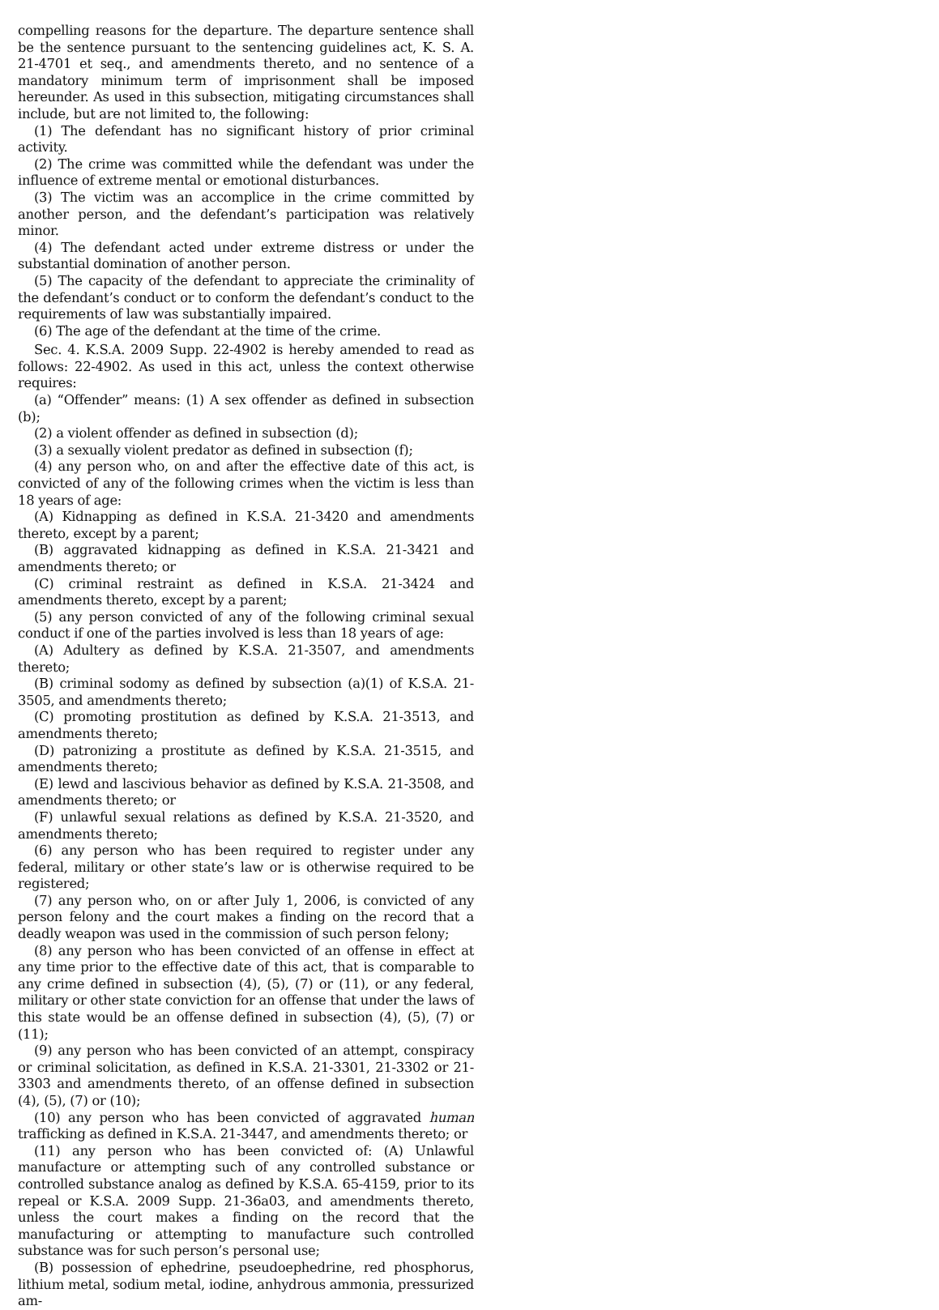compelling reasons for the departure. The departure sentence shall be the sentence pursuant to the sentencing guidelines act, K. S. A. 21-4701 et seq., and amendments thereto, and no sentence of a mandatory minimum term of imprisonment shall be imposed hereunder. As used in this subsection, mitigating circumstances shall include, but are not limited to, the following:
(1) The defendant has no significant history of prior criminal activity.
(2) The crime was committed while the defendant was under the influence of extreme mental or emotional disturbances.
(3) The victim was an accomplice in the crime committed by another person, and the defendant’s participation was relatively minor.
(4) The defendant acted under extreme distress or under the substantial domination of another person.
(5) The capacity of the defendant to appreciate the criminality of the defendant’s conduct or to conform the defendant’s conduct to the requirements of law was substantially impaired.
(6) The age of the defendant at the time of the crime.
Sec. 4. K.S.A. 2009 Supp. 22-4902 is hereby amended to read as follows: 22-4902. As used in this act, unless the context otherwise requires:
(a) “Offender” means: (1) A sex offender as defined in subsection (b);
(2) a violent offender as defined in subsection (d);
(3) a sexually violent predator as defined in subsection (f);
(4) any person who, on and after the effective date of this act, is convicted of any of the following crimes when the victim is less than 18 years of age:
(A) Kidnapping as defined in K.S.A. 21-3420 and amendments thereto, except by a parent;
(B) aggravated kidnapping as defined in K.S.A. 21-3421 and amendments thereto; or
(C) criminal restraint as defined in K.S.A. 21-3424 and amendments thereto, except by a parent;
(5) any person convicted of any of the following criminal sexual conduct if one of the parties involved is less than 18 years of age:
(A) Adultery as defined by K.S.A. 21-3507, and amendments thereto;
(B) criminal sodomy as defined by subsection (a)(1) of K.S.A. 21-3505, and amendments thereto;
(C) promoting prostitution as defined by K.S.A. 21-3513, and amendments thereto;
(D) patronizing a prostitute as defined by K.S.A. 21-3515, and amendments thereto;
(E) lewd and lascivious behavior as defined by K.S.A. 21-3508, and amendments thereto; or
(F) unlawful sexual relations as defined by K.S.A. 21-3520, and amendments thereto;
(6) any person who has been required to register under any federal, military or other state’s law or is otherwise required to be registered;
(7) any person who, on or after July 1, 2006, is convicted of any person felony and the court makes a finding on the record that a deadly weapon was used in the commission of such person felony;
(8) any person who has been convicted of an offense in effect at any time prior to the effective date of this act, that is comparable to any crime defined in subsection (4), (5), (7) or (11), or any federal, military or other state conviction for an offense that under the laws of this state would be an offense defined in subsection (4), (5), (7) or (11);
(9) any person who has been convicted of an attempt, conspiracy or criminal solicitation, as defined in K.S.A. 21-3301, 21-3302 or 21-3303 and amendments thereto, of an offense defined in subsection (4), (5), (7) or (10);
(10) any person who has been convicted of aggravated human trafficking as defined in K.S.A. 21-3447, and amendments thereto; or
(11) any person who has been convicted of: (A) Unlawful manufacture or attempting such of any controlled substance or controlled substance analog as defined by K.S.A. 65-4159, prior to its repeal or K.S.A. 2009 Supp. 21-36a03, and amendments thereto, unless the court makes a finding on the record that the manufacturing or attempting to manufacture such controlled substance was for such person’s personal use;
(B) possession of ephedrine, pseudoephedrine, red phosphorus, lithium metal, sodium metal, iodine, anhydrous ammonia, pressurized am-